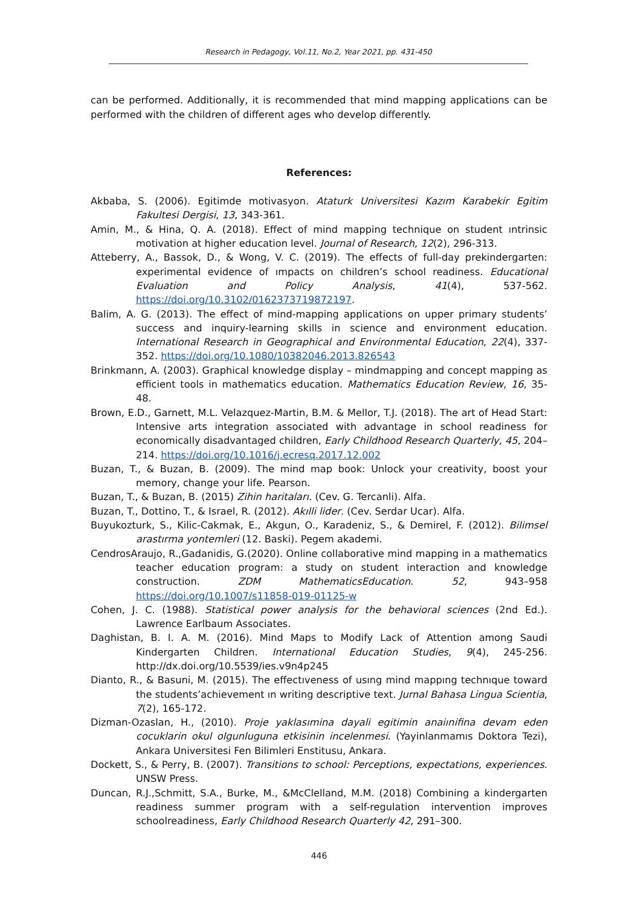Research in Pedagogy, Vol.11, No.2, Year 2021, pp. 431-450
can be performed. Additionally, it is recommended that mind mapping applications can be performed with the children of different ages who develop differently.
References:
Akbaba, S. (2006). Egitimde motivasyon. Ataturk Universitesi Kazım Karabekir Egitim Fakultesi Dergisi, 13, 343-361.
Amin, M., & Hina, Q. A. (2018). Effect of mind mapping technique on student ıntrinsic motivation at higher education level. Journal of Research, 12(2), 296-313.
Atteberry, A., Bassok, D., & Wong, V. C. (2019). The effects of full-day prekindergarten: experimental evidence of ımpacts on children’s school readiness. Educational Evaluation and Policy Analysis, 41(4), 537-562. https://doi.org/10.3102/0162373719872197.
Balim, A. G. (2013). The effect of mind-mapping applications on upper primary students’ success and inquiry-learning skills in science and environment education. International Research in Geographical and Environmental Education, 22(4), 337-352. https://doi.org/10.1080/10382046.2013.826543
Brinkmann, A. (2003). Graphical knowledge display – mindmapping and concept mapping as efficient tools in mathematics education. Mathematics Education Review, 16, 35-48.
Brown, E.D., Garnett, M.L. Velazquez-Martin, B.M. & Mellor, T.J. (2018). The art of Head Start: Intensive arts integration associated with advantage in school readiness for economically disadvantaged children, Early Childhood Research Quarterly, 45, 204–214. https://doi.org/10.1016/j.ecresq.2017.12.002
Buzan, T., & Buzan, B. (2009). The mind map book: Unlock your creativity, boost your memory, change your life. Pearson.
Buzan, T., & Buzan, B. (2015) Zihin haritaları. (Cev. G. Tercanli). Alfa.
Buzan, T., Dottino, T., & Israel, R. (2012). Akılli lider. (Cev. Serdar Ucar). Alfa.
Buyukozturk, S., Kilic-Cakmak, E., Akgun, O., Karadeniz, S., & Demirel, F. (2012). Bilimsel arastırma yontemleri (12. Baski). Pegem akademi.
CendrosAraujo, R.,Gadanidis, G.(2020). Online collaborative mind mapping in a mathematics teacher education program: a study on student interaction and knowledge construction. ZDM MathematicsEducation. 52, 943–958 https://doi.org/10.1007/s11858-019-01125-w
Cohen, J. C. (1988). Statistical power analysis for the behavioral sciences (2nd Ed.). Lawrence Earlbaum Associates.
Daghistan, B. I. A. M. (2016). Mind Maps to Modify Lack of Attention among Saudi Kindergarten Children. International Education Studies, 9(4), 245-256. http://dx.doi.org/10.5539/ies.v9n4p245
Dianto, R., & Basuni, M. (2015). The effectıveness of usıng mind mappıng technıque toward the students’achievement ın writing descriptive text. Jurnal Bahasa Lingua Scientia, 7(2), 165-172.
Dizman-Ozaslan, H., (2010). Proje yaklasımina dayali egitimin anaiınifina devam eden cocuklarin okul olgunluguna etkisinin incelenmesi. (Yayinlanmamıs Doktora Tezi), Ankara Universitesi Fen Bilimleri Enstitusu, Ankara.
Dockett, S., & Perry, B. (2007). Transitions to school: Perceptions, expectations, experiences. UNSW Press.
Duncan, R.J.,Schmitt, S.A., Burke, M., &McClelland, M.M. (2018) Combining a kindergarten readiness summer program with a self-regulation intervention improves schoolreadiness, Early Childhood Research Quarterly 42, 291–300.
446